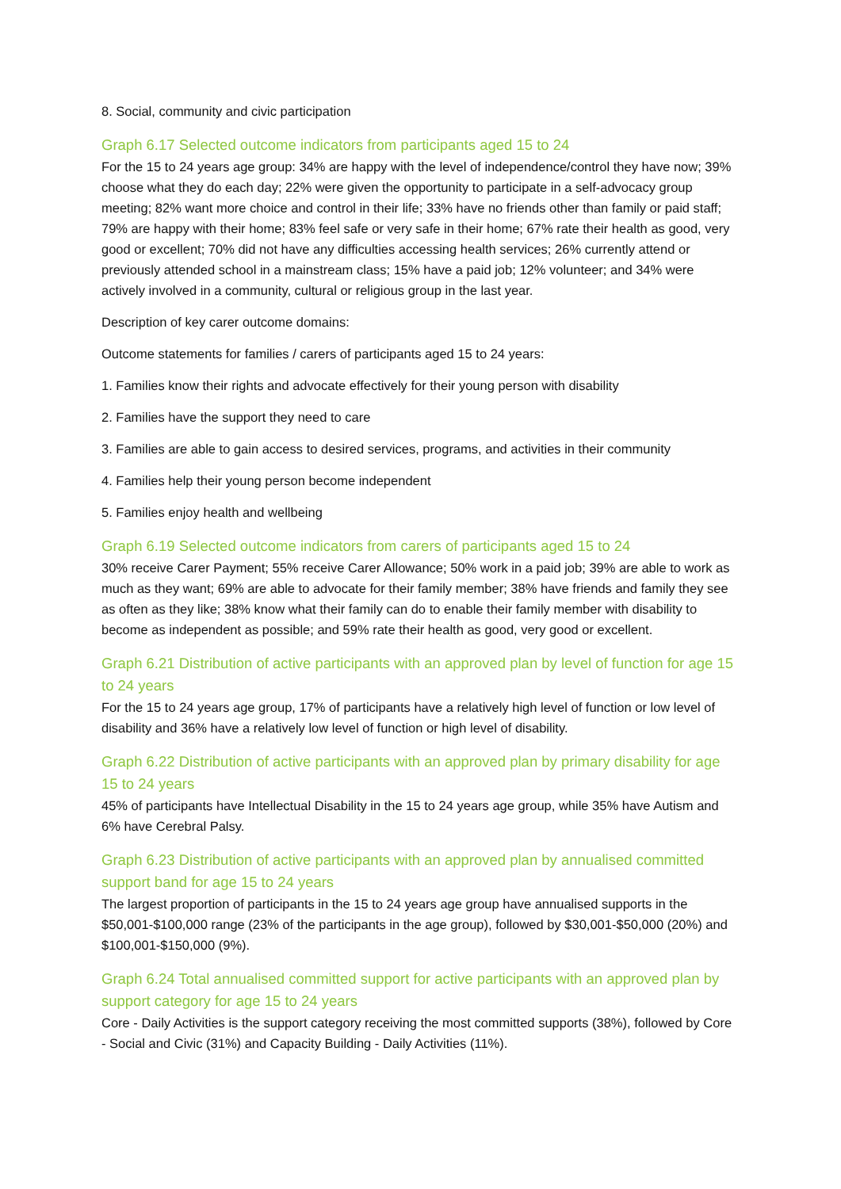8. Social, community and civic participation
Graph 6.17 Selected outcome indicators from participants aged 15 to 24
For the 15 to 24 years age group: 34% are happy with the level of independence/control they have now; 39% choose what they do each day; 22% were given the opportunity to participate in a self-advocacy group meeting; 82% want more choice and control in their life; 33% have no friends other than family or paid staff; 79% are happy with their home; 83% feel safe or very safe in their home; 67% rate their health as good, very good or excellent; 70% did not have any difficulties accessing health services; 26% currently attend or previously attended school in a mainstream class; 15% have a paid job; 12% volunteer; and 34% were actively involved in a community, cultural or religious group in the last year.
Description of key carer outcome domains:
Outcome statements for families / carers of participants aged 15 to 24 years:
1. Families know their rights and advocate effectively for their young person with disability
2. Families have the support they need to care
3. Families are able to gain access to desired services, programs, and activities in their community
4. Families help their young person become independent
5. Families enjoy health and wellbeing
Graph 6.19 Selected outcome indicators from carers of participants aged 15 to 24
30% receive Carer Payment; 55% receive Carer Allowance; 50% work in a paid job; 39% are able to work as much as they want; 69% are able to advocate for their family member; 38% have friends and family they see as often as they like; 38% know what their family can do to enable their family member with disability to become as independent as possible; and 59% rate their health as good, very good or excellent.
Graph 6.21 Distribution of active participants with an approved plan by level of function for age 15 to 24 years
For the 15 to 24 years age group, 17% of participants have a relatively high level of function or low level of disability and 36% have a relatively low level of function or high level of disability.
Graph 6.22 Distribution of active participants with an approved plan by primary disability for age 15 to 24 years
45% of participants have Intellectual Disability in the 15 to 24 years age group, while 35% have Autism and 6% have Cerebral Palsy.
Graph 6.23 Distribution of active participants with an approved plan by annualised committed support band for age 15 to 24 years
The largest proportion of participants in the 15 to 24 years age group have annualised supports in the $50,001-$100,000 range (23% of the participants in the age group), followed by $30,001-$50,000 (20%) and $100,001-$150,000 (9%).
Graph 6.24 Total annualised committed support for active participants with an approved plan by support category for age 15 to 24 years
Core - Daily Activities is the support category receiving the most committed supports (38%), followed by Core - Social and Civic (31%) and Capacity Building - Daily Activities (11%).